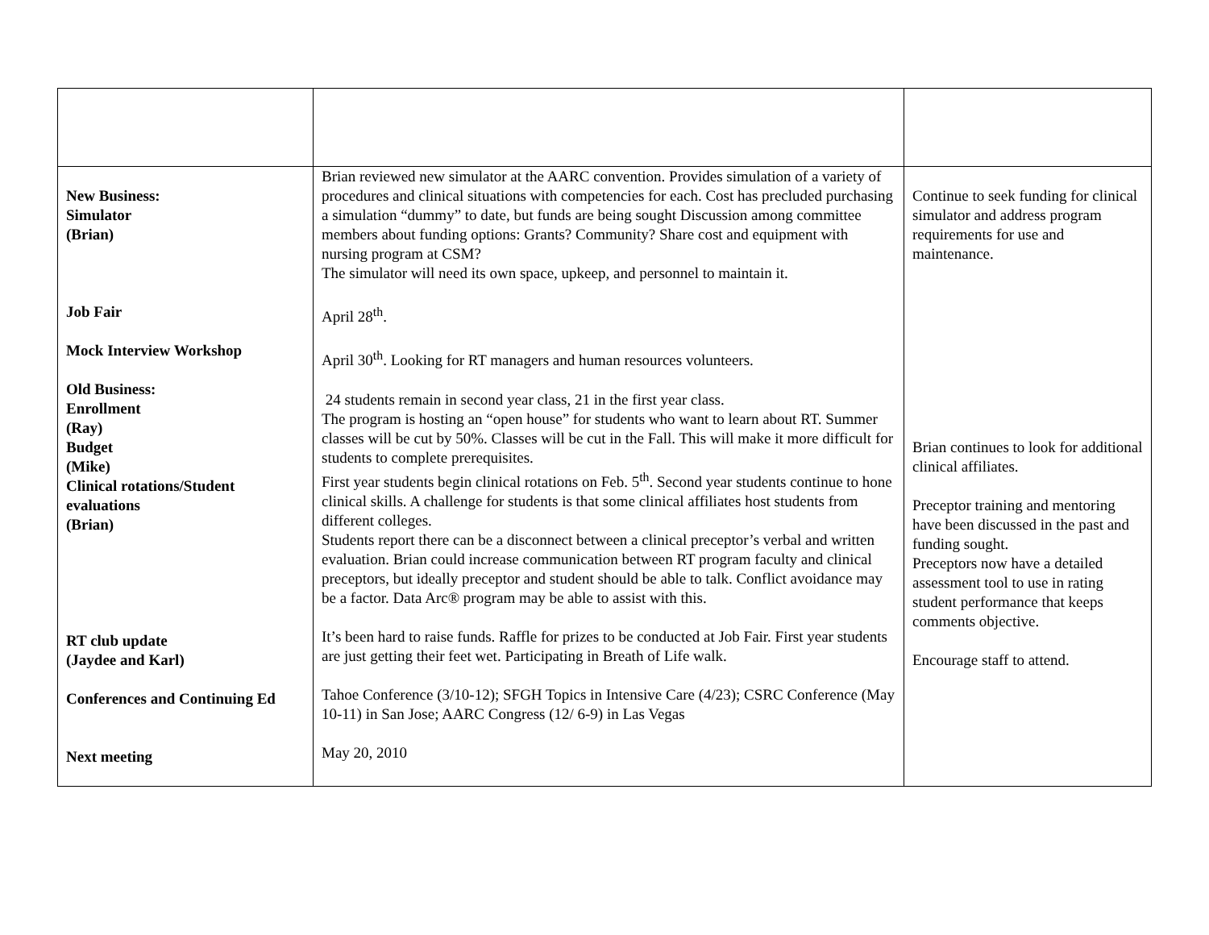| New Business: Simulator (Brian) Job Fair Mock Interview Workshop Old Business: Enrollment (Ray) Budget (Mike) Clinical rotations/Student evaluations (Brian) RT club update (Jaydee and Karl) Conferences and Continuing Ed Next meeting | Brian reviewed new simulator at the AARC convention. Provides simulation of a variety of procedures and clinical situations with competencies for each. Cost has precluded purchasing a simulation “dummy” to date, but funds are being sought Discussion among committee members about funding options: Grants? Community? Share cost and equipment with nursing program at CSM? The simulator will need its own space, upkeep, and personnel to maintain it. April 28<sup>th</sup>. April 30<sup>th</sup>. Looking for RT managers and human resources volunteers. 24 students remain in second year class, 21 in the first year class. The program is hosting an “open house” for students who want to learn about RT. Summer classes will be cut by 50%. Classes will be cut in the Fall. This will make it more difficult for students to complete prerequisites. First year students begin clinical rotations on Feb. 5<sup>th</sup>. Second year students continue to hone clinical skills. A challenge for students is that some clinical affiliates host students from different colleges. Students report there can be a disconnect between a clinical preceptor’s verbal and written evaluation. Brian could increase communication between RT program faculty and clinical preceptors, but ideally preceptor and student should be able to talk. Conflict avoidance may be a factor. Data Arc® program may be able to assist with this. It’s been hard to raise funds. Raffle for prizes to be conducted at Job Fair. First year students are just getting their feet wet. Participating in Breath of Life walk. Tahoe Conference (3/10-12); SFGH Topics in Intensive Care (4/23); CSRC Conference (May 10-11) in San Jose; AARC Congress (12/ 6-9) in Las Vegas May 20, 2010 | Continue to seek funding for clinical simulator and address program requirements for use and maintenance. Brian continues to look for additional clinical affiliates. Preceptor training and mentoring have been discussed in the past and funding sought. Preceptors now have a detailed assessment tool to use in rating student performance that keeps comments objective. Encourage staff to attend. |